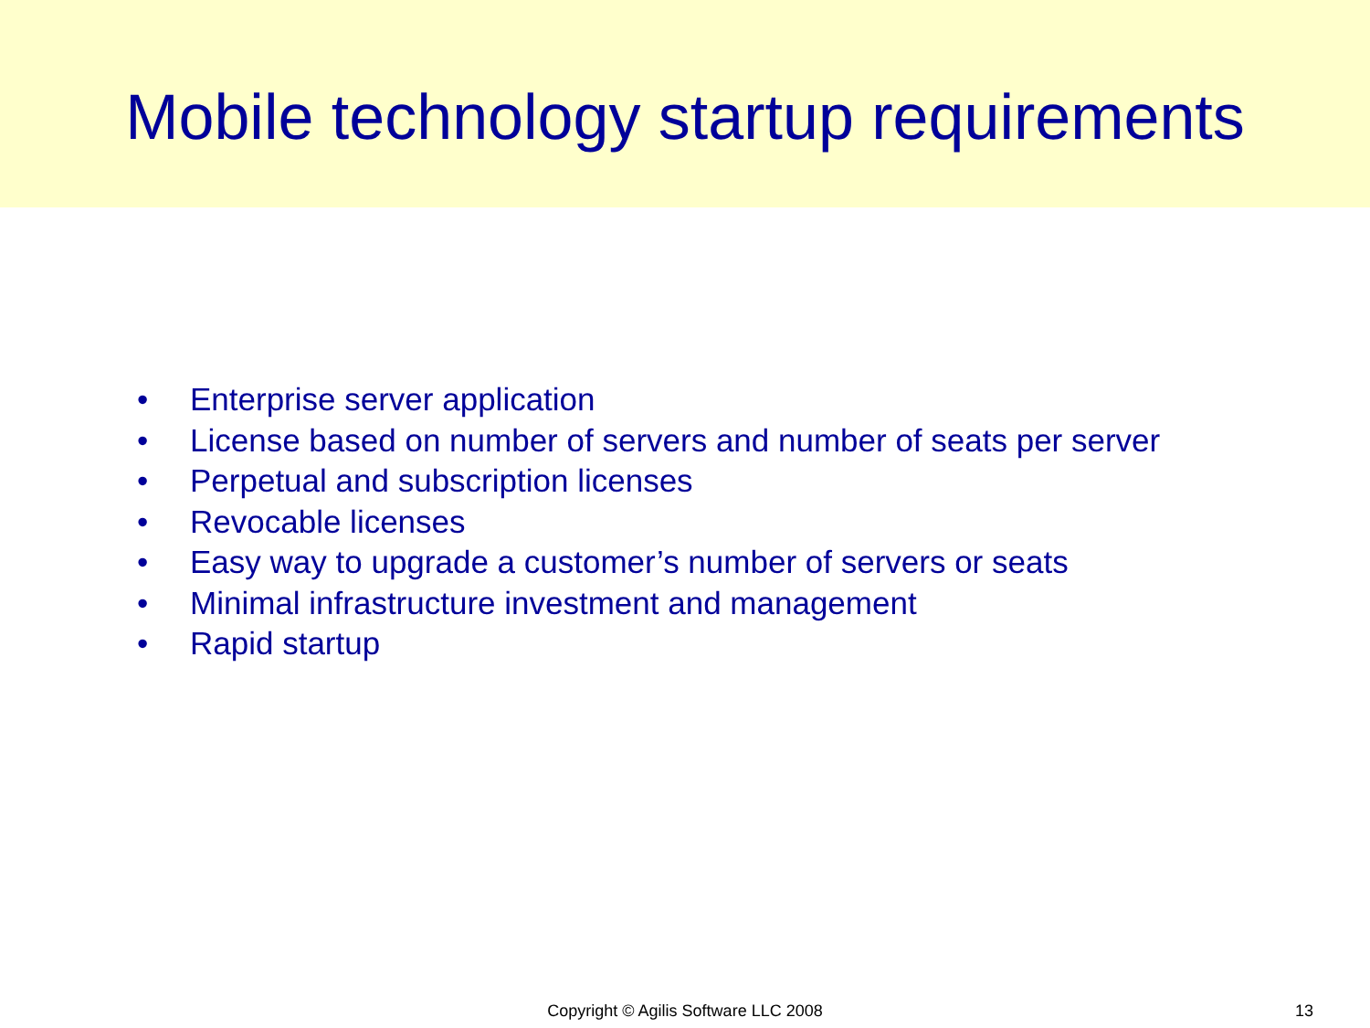Mobile technology startup requirements
• Enterprise server application
• License based on number of servers and number of seats per server
• Perpetual and subscription licenses
• Revocable licenses
• Easy way to upgrade a customer’s number of servers or seats
• Minimal infrastructure investment and management
• Rapid startup
Copyright © Agilis Software LLC 2008
13